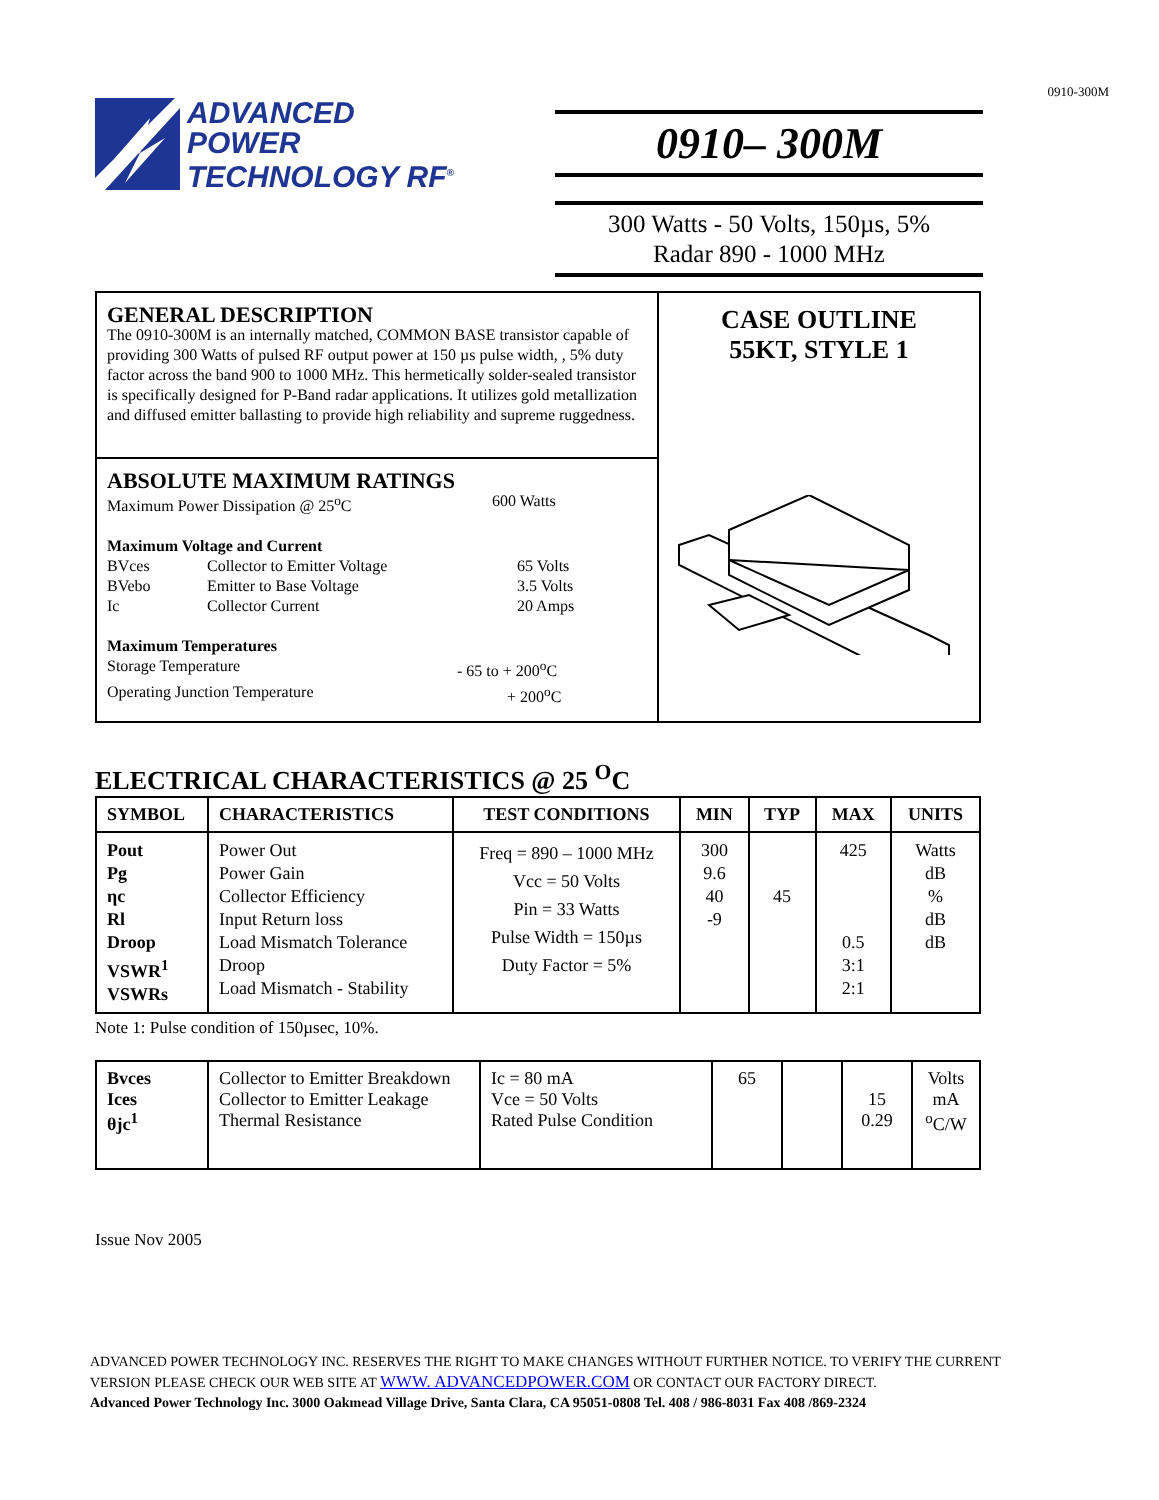0910-300M
ADVANCED
POWER
TECHNOLOGY RF<sup>®</sup>
0910– 300M
300 Watts - 50 Volts, 150µs, 5%
Radar 890 - 1000 MHz
GENERAL DESCRIPTION
The 0910-300M is an internally matched, COMMON BASE transistor capable of providing 300 Watts of pulsed RF output power at 150 µs pulse width, , 5% duty factor across the band 900 to 1000 MHz. This hermetically solder-sealed transistor is specifically designed for P-Band radar applications. It utilizes gold metallization and diffused emitter ballasting to provide high reliability and supreme ruggedness.
ABSOLUTE MAXIMUM RATINGS
Maximum Power Dissipation @ 25<sup>o</sup>C 600 Watts
Maximum Voltage and Current
BVces Collector to Emitter Voltage 65 Volts
BVebo Emitter to Base Voltage 3.5 Volts
Ic Collector Current 20 Amps
Maximum Temperatures
Storage Temperature - 65 to + 200<sup>o</sup>C
Operating Junction Temperature + 200<sup>o</sup>C
CASE OUTLINE
55KT, STYLE 1
ELECTRICAL CHARACTERISTICS @ 25 <sup>O</sup>C
| SYMBOL | CHARACTERISTICS | TEST CONDITIONS | MIN | TYP | MAX | UNITS |
| --- | --- | --- | --- | --- | --- | --- |
| Pout Pg ηc Rl Droop VSWR<sup>1</sup> VSWRs | Power Out Power Gain Collector Efficiency Input Return loss Load Mismatch Tolerance Droop Load Mismatch - Stability | Freq = 890 – 1000 MHz Vcc = 50 Volts Pin = 33 Watts Pulse Width = 150µs Duty Factor = 5% | 300 9.6 40 -9 | 45 | 425 0.5 3:1 2:1 | Watts dB % dB dB |
Note 1: Pulse condition of 150µsec, 10%.
| Bvces Ices θjc<sup>1</sup> | Collector to Emitter Breakdown Collector to Emitter Leakage Thermal Resistance | Ic = 80 mA Vce = 50 Volts Rated Pulse Condition | 65 | | 15 0.29 | Volts mA <sup>o</sup> C/W |
Issue Nov 2005
ADVANCED POWER TECHNOLOGY INC. RESERVES THE RIGHT TO MAKE CHANGES WITHOUT FURTHER NOTICE. TO VERIFY THE CURRENT
VERSION PLEASE CHECK OUR WEB SITE AT WWW. ADVANCEDPOWER.COM OR CONTACT OUR FACTORY DIRECT.
Advanced Power Technology Inc. 3000 Oakmead Village Drive, Santa Clara, CA 95051-0808 Tel. 408 / 986-8031 Fax 408 /869-2324